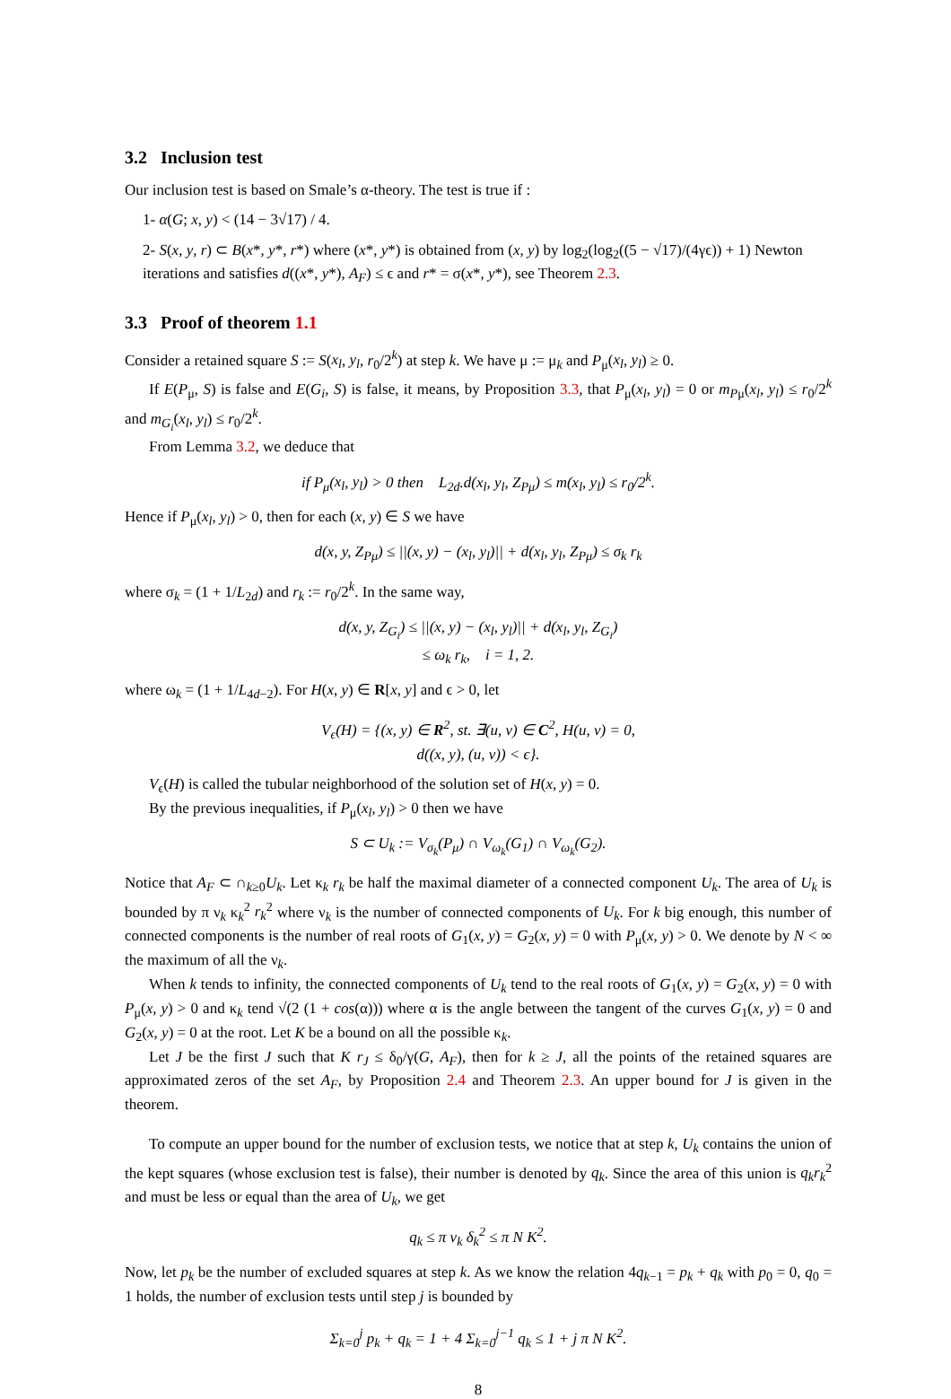3.2 Inclusion test
Our inclusion test is based on Smale’s α-theory. The test is true if :
1- α(G; x, y) < (14 − 3√17) / 4.
2- S(x, y, r) ⊂ B(x*, y*, r*) where (x*, y*) is obtained from (x, y) by log<sub>2</sub>(log<sub>2</sub>((5 − √17)/(4γϵ)) + 1) Newton iterations and satisfies d((x*, y*), A<sub>F</sub>) ≤ ϵ and r* = σ(x*, y*), see Theorem 2.3.
3.3 Proof of theorem 1.1
Consider a retained square S := S(x<sub>l</sub>, y<sub>l</sub>, r<sub>0</sub>/2<sup>k</sup>) at step k. We have μ := μ<sub>k</sub> and P<sub>μ</sub>(x<sub>l</sub>, y<sub>l</sub>) ≥ 0.
If E(P<sub>μ</sub>, S) is false and E(G<sub>i</sub>, S) is false, it means, by Proposition 3.3, that P<sub>μ</sub>(x<sub>l</sub>, y<sub>l</sub>) = 0 or m<sub>Pμ</sub>(x<sub>l</sub>, y<sub>l</sub>) ≤ r<sub>0</sub>/2<sup>k</sup> and m<sub>G<sub>i</sub></sub>(x<sub>l</sub>, y<sub>l</sub>) ≤ r<sub>0</sub>/2<sup>k</sup>.
From Lemma 3.2, we deduce that
if P<sub>μ</sub>(x<sub>l</sub>, y<sub>l</sub>) > 0 then L<sub>2d</sub>.d(x<sub>l</sub>, y<sub>l</sub>, Z<sub>Pμ</sub>) ≤ m(x<sub>l</sub>, y<sub>l</sub>) ≤ r<sub>0</sub>/2<sup>k</sup>.
Hence if P<sub>μ</sub>(x<sub>l</sub>, y<sub>l</sub>) > 0, then for each (x, y) ∈ S we have
d(x, y, Z<sub>Pμ</sub>) ≤ ||(x, y) − (x<sub>l</sub>, y<sub>l</sub>)|| + d(x<sub>l</sub>, y<sub>l</sub>, Z<sub>Pμ</sub>) ≤ σ<sub>k</sub> r<sub>k</sub>
where σ<sub>k</sub> = (1 + 1/L<sub>2d</sub>) and r<sub>k</sub> := r<sub>0</sub>/2<sup>k</sup>. In the same way,
d(x, y, Z<sub>G<sub>i</sub></sub>) ≤ ||(x, y) − (x<sub>l</sub>, y<sub>l</sub>)|| + d(x<sub>l</sub>, y<sub>l</sub>, Z<sub>G<sub>i</sub></sub>)
≤ ω<sub>k</sub> r<sub>k</sub>, i = 1, 2.
where ω<sub>k</sub> = (1 + 1/L<sub>4d−2</sub>). For H(x, y) ∈ R[x, y] and ϵ > 0, let
V<sub>ϵ</sub>(H) = {(x, y) ∈ R<sup>2</sup>, st. ∃(u, v) ∈ C<sup>2</sup>, H(u, v) = 0,
d((x, y), (u, v)) < ϵ}.
V<sub>ϵ</sub>(H) is called the tubular neighborhood of the solution set of H(x, y) = 0.
By the previous inequalities, if P<sub>μ</sub>(x<sub>l</sub>, y<sub>l</sub>) > 0 then we have
S ⊂ U<sub>k</sub> := V<sub>σ<sub>k</sub></sub>(P<sub>μ</sub>) ∩ V<sub>ω<sub>k</sub></sub>(G<sub>1</sub>) ∩ V<sub>ω<sub>k</sub></sub>(G<sub>2</sub>).
Notice that A<sub>F</sub> ⊂ ∩<sub>k≥0</sub>U<sub>k</sub>. Let κ<sub>k</sub> r<sub>k</sub> be half the maximal diameter of a connected component U<sub>k</sub>. The area of U<sub>k</sub> is bounded by π ν<sub>k</sub> κ<sub>k</sub><sup>2</sup> r<sub>k</sub><sup>2</sup> where ν<sub>k</sub> is the number of connected components of U<sub>k</sub>. For k big enough, this number of connected components is the number of real roots of G<sub>1</sub>(x, y) = G<sub>2</sub>(x, y) = 0 with P<sub>μ</sub>(x, y) > 0. We denote by N < ∞ the maximum of all the ν<sub>k</sub>.
When k tends to infinity, the connected components of U<sub>k</sub> tend to the real roots of G<sub>1</sub>(x, y) = G<sub>2</sub>(x, y) = 0 with P<sub>μ</sub>(x, y) > 0 and κ<sub>k</sub> tend √(2 (1 + cos(α))) where α is the angle between the tangent of the curves G<sub>1</sub>(x, y) = 0 and G<sub>2</sub>(x, y) = 0 at the root. Let K be a bound on all the possible κ<sub>k</sub>.
Let J be the first J such that K r<sub>J</sub> ≤ δ<sub>0</sub>/γ(G, A<sub>F</sub>), then for k ≥ J, all the points of the retained squares are approximated zeros of the set A<sub>F</sub>, by Proposition 2.4 and Theorem 2.3. An upper bound for J is given in the theorem.
To compute an upper bound for the number of exclusion tests, we notice that at step k, U<sub>k</sub> contains the union of the kept squares (whose exclusion test is false), their number is denoted by q<sub>k</sub>. Since the area of this union is q<sub>k</sub>r<sub>k</sub><sup>2</sup> and must be less or equal than the area of U<sub>k</sub>, we get
q<sub>k</sub> ≤ π ν<sub>k</sub> δ<sub>k</sub><sup>2</sup> ≤ π N K<sup>2</sup>.
Now, let p<sub>k</sub> be the number of excluded squares at step k. As we know the relation 4q<sub>k−1</sub> = p<sub>k</sub> + q<sub>k</sub> with p<sub>0</sub> = 0, q<sub>0</sub> = 1 holds, the number of exclusion tests until step j is bounded by
Σ<sub>k=0</sub><sup>j</sup> p<sub>k</sub> + q<sub>k</sub> = 1 + 4 Σ<sub>k=0</sub><sup>j−1</sup> q<sub>k</sub> ≤ 1 + j π N K<sup>2</sup>.
8